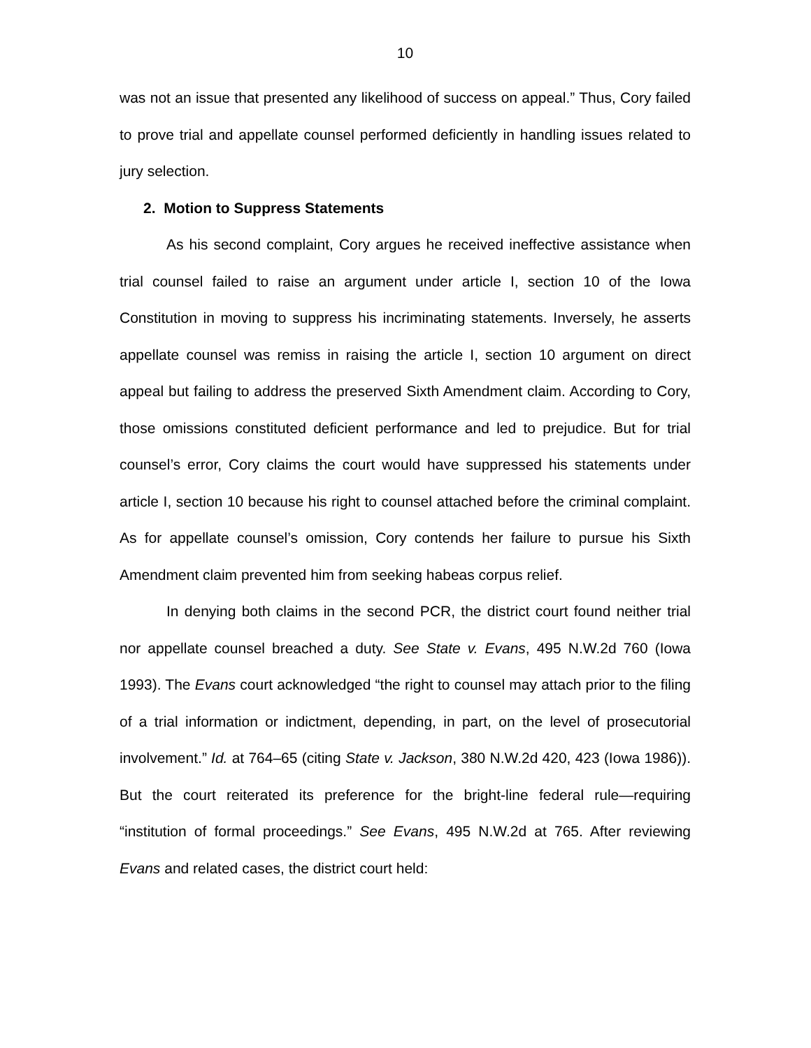10
was not an issue that presented any likelihood of success on appeal.” Thus, Cory failed to prove trial and appellate counsel performed deficiently in handling issues related to jury selection.
2. Motion to Suppress Statements
As his second complaint, Cory argues he received ineffective assistance when trial counsel failed to raise an argument under article I, section 10 of the Iowa Constitution in moving to suppress his incriminating statements. Inversely, he asserts appellate counsel was remiss in raising the article I, section 10 argument on direct appeal but failing to address the preserved Sixth Amendment claim. According to Cory, those omissions constituted deficient performance and led to prejudice. But for trial counsel’s error, Cory claims the court would have suppressed his statements under article I, section 10 because his right to counsel attached before the criminal complaint. As for appellate counsel’s omission, Cory contends her failure to pursue his Sixth Amendment claim prevented him from seeking habeas corpus relief.
In denying both claims in the second PCR, the district court found neither trial nor appellate counsel breached a duty. See State v. Evans, 495 N.W.2d 760 (Iowa 1993). The Evans court acknowledged “the right to counsel may attach prior to the filing of a trial information or indictment, depending, in part, on the level of prosecutorial involvement.” Id. at 764–65 (citing State v. Jackson, 380 N.W.2d 420, 423 (Iowa 1986)). But the court reiterated its preference for the bright-line federal rule—requiring “institution of formal proceedings.” See Evans, 495 N.W.2d at 765. After reviewing Evans and related cases, the district court held: